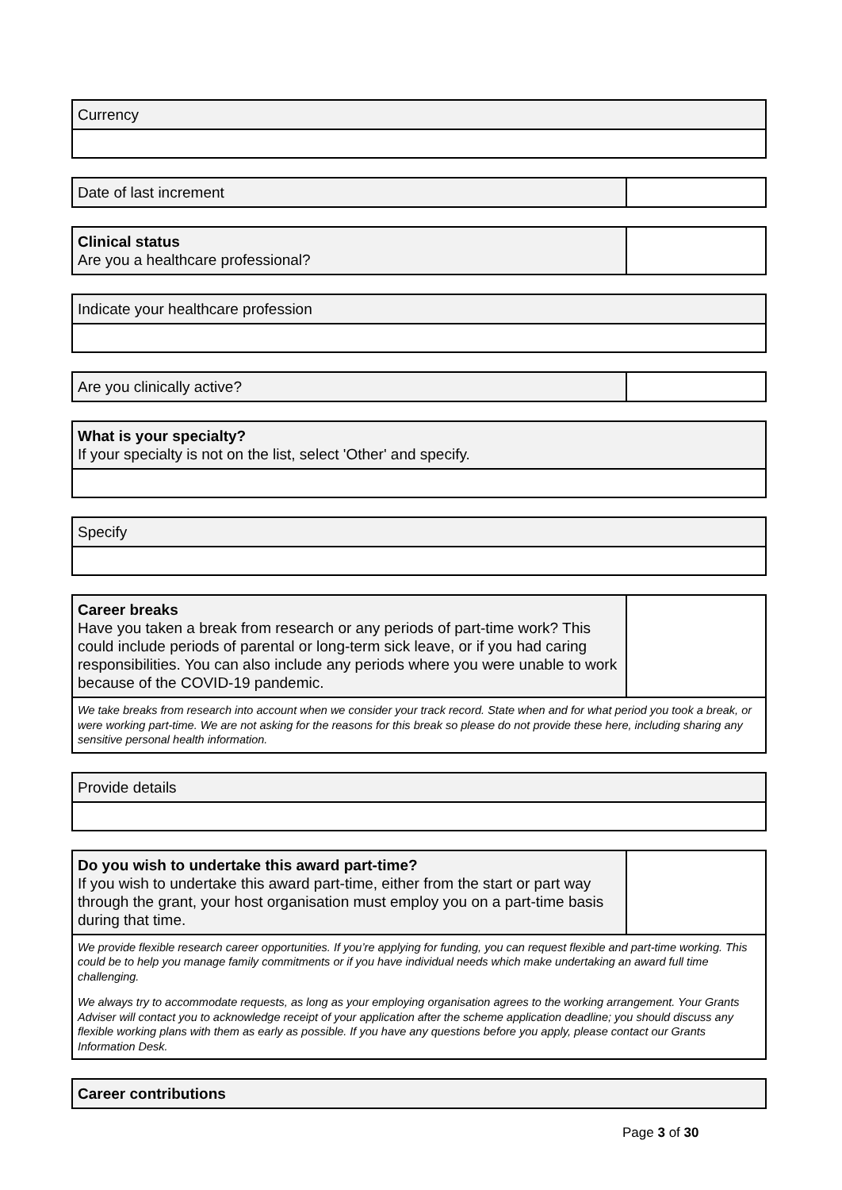Currency
Date of last increment
Clinical status
Are you a healthcare professional?
Indicate your healthcare profession
Are you clinically active?
What is your specialty?
If your specialty is not on the list, select 'Other' and specify.
Specify
Career breaks
Have you taken a break from research or any periods of part-time work? This could include periods of parental or long-term sick leave, or if you had caring responsibilities. You can also include any periods where you were unable to work because of the COVID-19 pandemic.
We take breaks from research into account when we consider your track record. State when and for what period you took a break, or were working part-time. We are not asking for the reasons for this break so please do not provide these here, including sharing any sensitive personal health information.
Provide details
Do you wish to undertake this award part-time?
If you wish to undertake this award part-time, either from the start or part way through the grant, your host organisation must employ you on a part-time basis during that time.
We provide flexible research career opportunities. If you’re applying for funding, you can request flexible and part-time working. This could be to help you manage family commitments or if you have individual needs which make undertaking an award full time challenging.
We always try to accommodate requests, as long as your employing organisation agrees to the working arrangement. Your Grants Adviser will contact you to acknowledge receipt of your application after the scheme application deadline; you should discuss any flexible working plans with them as early as possible. If you have any questions before you apply, please contact our Grants Information Desk.
Career contributions
Page 3 of 30